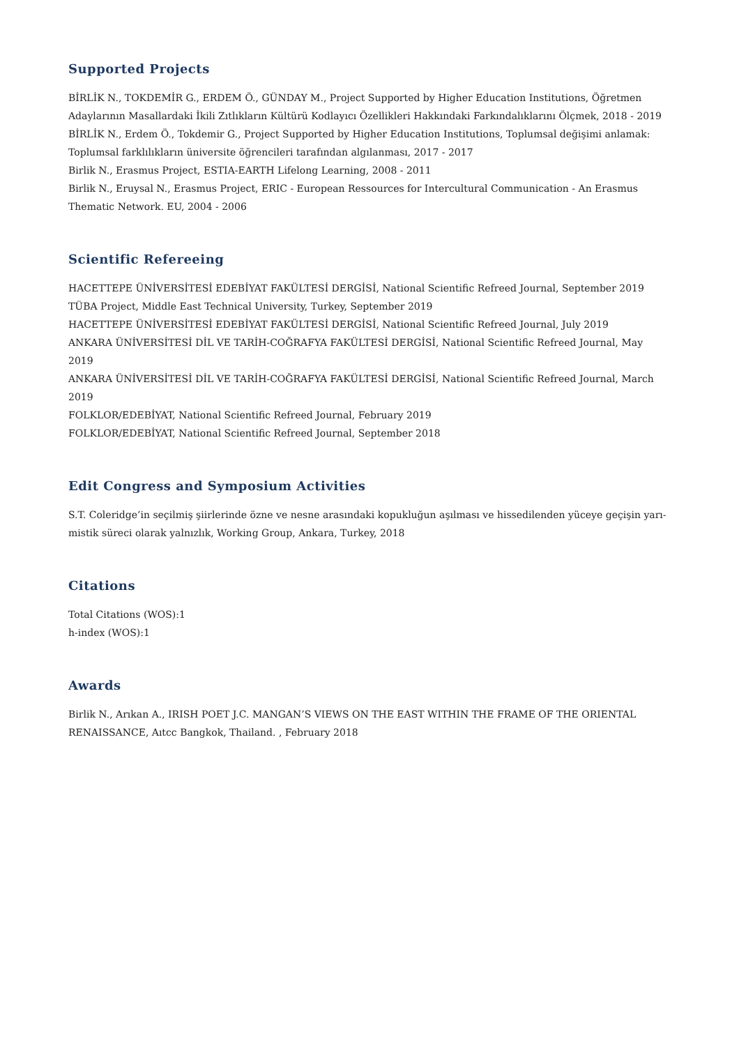Supported Projects
BİRLİK N., TOKDEMİR G., ERDEM Ö., GÜNDAY M., Project Supported by Higher Education Institutions, Öğretmen Adaylarının Masallardaki İkili Zıtlıkların Kültürü Kodlayıcı Özellikleri Hakkındaki Farkındalıklarını Ölçmek, 2018 - 2019
BİRLİK N., Erdem Ö., Tokdemir G., Project Supported by Higher Education Institutions, Toplumsal değişimi anlamak: Toplumsal farklılıkların üniversite öğrencileri tarafından algılanması, 2017 - 2017
Birlik N., Erasmus Project, ESTIA-EARTH Lifelong Learning, 2008 - 2011
Birlik N., Eruysal N., Erasmus Project, ERIC - European Ressources for Intercultural Communication - An Erasmus Thematic Network. EU, 2004 - 2006
Scientific Refereeing
HACETTEPE ÜNİVERSİTESİ EDEBİYAT FAKÜLTESİ DERGİSİ, National Scientific Refreed Journal, September 2019
TÜBA Project, Middle East Technical University, Turkey, September 2019
HACETTEPE ÜNİVERSİTESİ EDEBİYAT FAKÜLTESİ DERGİSİ, National Scientific Refreed Journal, July 2019
ANKARA ÜNİVERSİTESİ DİL VE TARİH-COĞRAFYA FAKÜLTESİ DERGİSİ, National Scientific Refreed Journal, May 2019
ANKARA ÜNİVERSİTESİ DİL VE TARİH-COĞRAFYA FAKÜLTESİ DERGİSİ, National Scientific Refreed Journal, March 2019
FOLKLOR/EDEBİYAT, National Scientific Refreed Journal, February 2019
FOLKLOR/EDEBİYAT, National Scientific Refreed Journal, September 2018
Edit Congress and Symposium Activities
S.T. Coleridge’in seçilmiş şiirlerinde özne ve nesne arasındaki kopukluğun aşılması ve hissedilenden yüceye geçişin yarı-mistik süreci olarak yalnızlık, Working Group, Ankara, Turkey, 2018
Citations
Total Citations (WOS):1
h-index (WOS):1
Awards
Birlik N., Arıkan A., IRISH POET J.C. MANGAN’S VIEWS ON THE EAST WITHIN THE FRAME OF THE ORIENTAL RENAISSANCE, Aıtcc Bangkok, Thailand. , February 2018